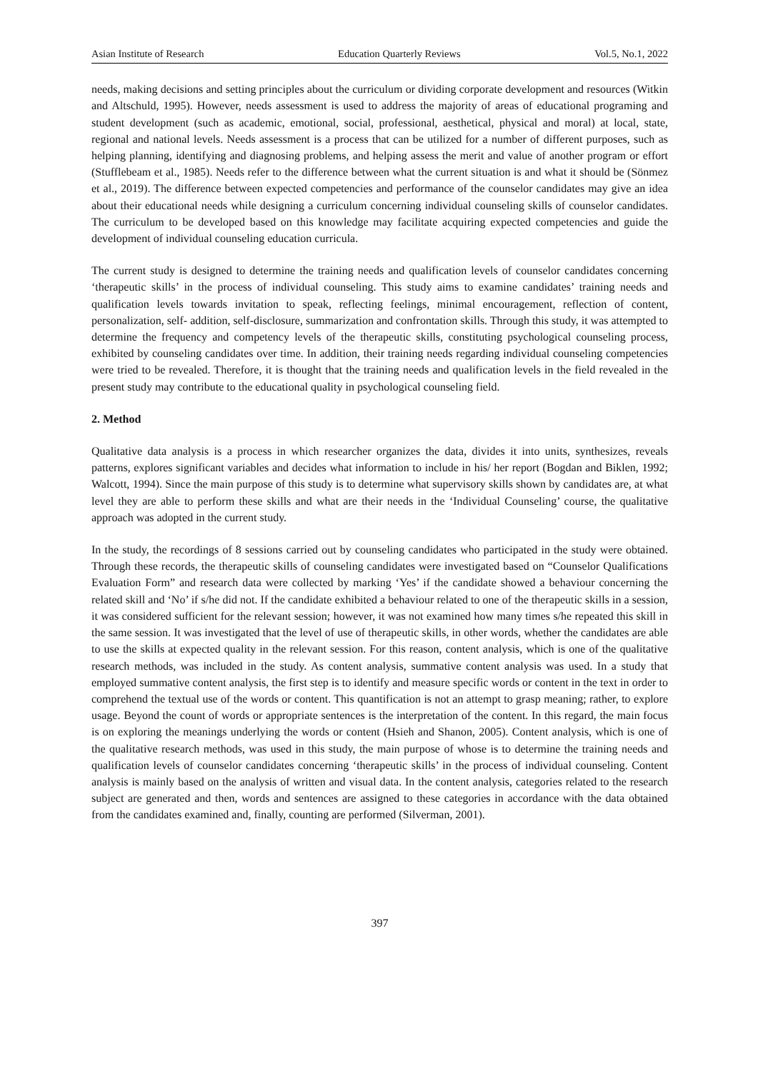Asian Institute of Research Education Quarterly Reviews Vol.5, No.1, 2022
needs, making decisions and setting principles about the curriculum or dividing corporate development and resources (Witkin and Altschuld, 1995). However, needs assessment is used to address the majority of areas of educational programing and student development (such as academic, emotional, social, professional, aesthetical, physical and moral) at local, state, regional and national levels. Needs assessment is a process that can be utilized for a number of different purposes, such as helping planning, identifying and diagnosing problems, and helping assess the merit and value of another program or effort (Stufflebeam et al., 1985). Needs refer to the difference between what the current situation is and what it should be (Sönmez et al., 2019). The difference between expected competencies and performance of the counselor candidates may give an idea about their educational needs while designing a curriculum concerning individual counseling skills of counselor candidates. The curriculum to be developed based on this knowledge may facilitate acquiring expected competencies and guide the development of individual counseling education curricula.
The current study is designed to determine the training needs and qualification levels of counselor candidates concerning ‘therapeutic skills’ in the process of individual counseling. This study aims to examine candidates’ training needs and qualification levels towards invitation to speak, reflecting feelings, minimal encouragement, reflection of content, personalization, self- addition, self-disclosure, summarization and confrontation skills. Through this study, it was attempted to determine the frequency and competency levels of the therapeutic skills, constituting psychological counseling process, exhibited by counseling candidates over time. In addition, their training needs regarding individual counseling competencies were tried to be revealed. Therefore, it is thought that the training needs and qualification levels in the field revealed in the present study may contribute to the educational quality in psychological counseling field.
2. Method
Qualitative data analysis is a process in which researcher organizes the data, divides it into units, synthesizes, reveals patterns, explores significant variables and decides what information to include in his/ her report (Bogdan and Biklen, 1992; Walcott, 1994). Since the main purpose of this study is to determine what supervisory skills shown by candidates are, at what level they are able to perform these skills and what are their needs in the ‘Individual Counseling’ course, the qualitative approach was adopted in the current study.
In the study, the recordings of 8 sessions carried out by counseling candidates who participated in the study were obtained. Through these records, the therapeutic skills of counseling candidates were investigated based on “Counselor Qualifications Evaluation Form” and research data were collected by marking ‘Yes’ if the candidate showed a behaviour concerning the related skill and ‘No’ if s/he did not. If the candidate exhibited a behaviour related to one of the therapeutic skills in a session, it was considered sufficient for the relevant session; however, it was not examined how many times s/he repeated this skill in the same session. It was investigated that the level of use of therapeutic skills, in other words, whether the candidates are able to use the skills at expected quality in the relevant session. For this reason, content analysis, which is one of the qualitative research methods, was included in the study. As content analysis, summative content analysis was used. In a study that employed summative content analysis, the first step is to identify and measure specific words or content in the text in order to comprehend the textual use of the words or content. This quantification is not an attempt to grasp meaning; rather, to explore usage. Beyond the count of words or appropriate sentences is the interpretation of the content. In this regard, the main focus is on exploring the meanings underlying the words or content (Hsieh and Shanon, 2005). Content analysis, which is one of the qualitative research methods, was used in this study, the main purpose of whose is to determine the training needs and qualification levels of counselor candidates concerning ‘therapeutic skills’ in the process of individual counseling. Content analysis is mainly based on the analysis of written and visual data. In the content analysis, categories related to the research subject are generated and then, words and sentences are assigned to these categories in accordance with the data obtained from the candidates examined and, finally, counting are performed (Silverman, 2001).
397